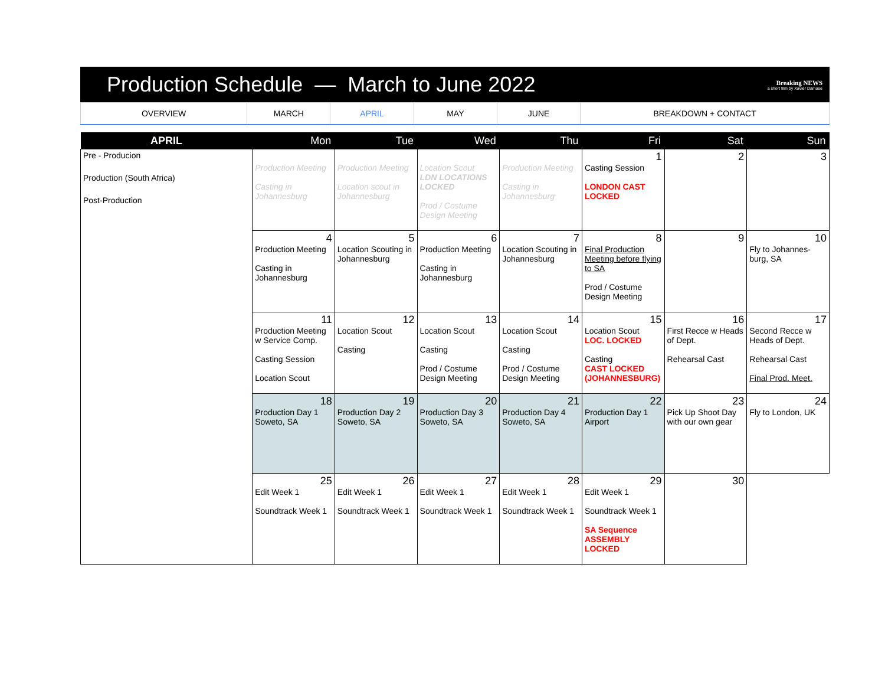Production Schedule — March to June 2022
Breaking NEWS
a short film by Xavier Damase
| OVERVIEW | MARCH | APRIL | MAY | JUNE | BREAKDOWN + CONTACT |
| APRIL | Mon | Tue | Wed | Thu | Fri | Sat | Sun |
| --- | --- | --- | --- | --- | --- | --- | --- |
| Pre - Producion Production (South Africa) Post-Production | Production Meeting Casting in Johannesburg | Production Meeting Location scout in Johannesburg | Location Scout LDN LOCATIONS LOCKED Prod / Costume Design Meeting | Production Meeting Casting in Johannesburg | 1 Casting Session LONDON CAST LOCKED | 2 | 3 |
| | 4 Production Meeting Casting in Johannesburg | 5 Location Scouting in Johannesburg | 6 Production Meeting Casting in Johannesburg | 7 Location Scouting in Johannesburg | 8 Final Production Meeting before flying to SA Prod / Costume Design Meeting | 9 | 10 Fly to Johannes-burg, SA |
| | 11 Production Meeting w Service Comp. Casting Session Location Scout | 12 Location Scout Casting | 13 Location Scout Casting Prod / Costume Design Meeting | 14 Location Scout Casting Prod / Costume Design Meeting | 15 Location Scout LOC. LOCKED Casting CAST LOCKED (JOHANNESBURG) | 16 First Recce w Heads of Dept. Rehearsal Cast | 17 Second Recce w Heads of Dept. Rehearsal Cast Final Prod. Meet. |
| | 18 Production Day 1 Soweto, SA | 19 Production Day 2 Soweto, SA | 20 Production Day 3 Soweto, SA | 21 Production Day 4 Soweto, SA | 22 Production Day 1 Airport | 23 Pick Up Shoot Day with our own gear | 24 Fly to London, UK |
| | 25 Edit Week 1 Soundtrack Week 1 | 26 Edit Week 1 Soundtrack Week 1 | 27 Edit Week 1 Soundtrack Week 1 | 28 Edit Week 1 Soundtrack Week 1 | 29 Edit Week 1 Soundtrack Week 1 SA Sequence ASSEMBLY LOCKED | 30 | |